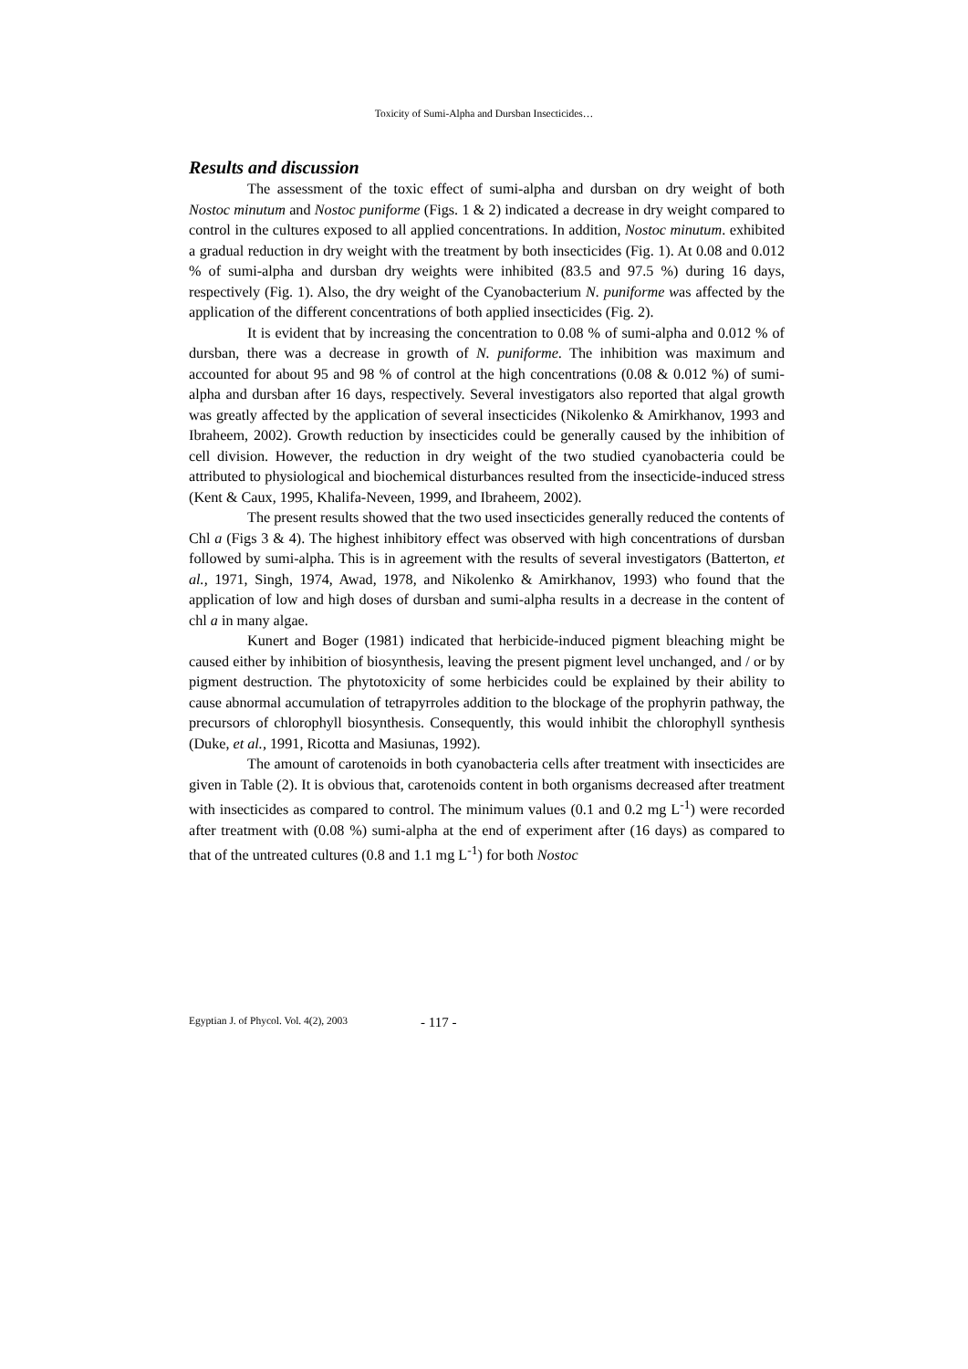Toxicity of Sumi-Alpha and Dursban Insecticides…
Results and discussion
The assessment of the toxic effect of sumi-alpha and dursban on dry weight of both Nostoc minutum and Nostoc puniforme (Figs. 1 & 2) indicated a decrease in dry weight compared to control in the cultures exposed to all applied concentrations. In addition, Nostoc minutum. exhibited a gradual reduction in dry weight with the treatment by both insecticides (Fig. 1). At 0.08 and 0.012 % of sumi-alpha and dursban dry weights were inhibited (83.5 and 97.5 %) during 16 days, respectively (Fig. 1). Also, the dry weight of the Cyanobacterium N. puniforme was affected by the application of the different concentrations of both applied insecticides (Fig. 2).
It is evident that by increasing the concentration to 0.08 % of sumi-alpha and 0.012 % of dursban, there was a decrease in growth of N. puniforme. The inhibition was maximum and accounted for about 95 and 98 % of control at the high concentrations (0.08 & 0.012 %) of sumi-alpha and dursban after 16 days, respectively. Several investigators also reported that algal growth was greatly affected by the application of several insecticides (Nikolenko & Amirkhanov, 1993 and Ibraheem, 2002). Growth reduction by insecticides could be generally caused by the inhibition of cell division. However, the reduction in dry weight of the two studied cyanobacteria could be attributed to physiological and biochemical disturbances resulted from the insecticide-induced stress (Kent & Caux, 1995, Khalifa-Neveen, 1999, and Ibraheem, 2002).
The present results showed that the two used insecticides generally reduced the contents of Chl a (Figs 3 & 4). The highest inhibitory effect was observed with high concentrations of dursban followed by sumi-alpha. This is in agreement with the results of several investigators (Batterton, et al., 1971, Singh, 1974, Awad, 1978, and Nikolenko & Amirkhanov, 1993) who found that the application of low and high doses of dursban and sumi-alpha results in a decrease in the content of chl a in many algae.
Kunert and Boger (1981) indicated that herbicide-induced pigment bleaching might be caused either by inhibition of biosynthesis, leaving the present pigment level unchanged, and / or by pigment destruction. The phytotoxicity of some herbicides could be explained by their ability to cause abnormal accumulation of tetrapyrroles addition to the blockage of the prophyrin pathway, the precursors of chlorophyll biosynthesis. Consequently, this would inhibit the chlorophyll synthesis (Duke, et al., 1991, Ricotta and Masiunas, 1992).
The amount of carotenoids in both cyanobacteria cells after treatment with insecticides are given in Table (2). It is obvious that, carotenoids content in both organisms decreased after treatment with insecticides as compared to control. The minimum values (0.1 and 0.2 mg L<sup>-1</sup>) were recorded after treatment with (0.08 %) sumi-alpha at the end of experiment after (16 days) as compared to that of the untreated cultures (0.8 and 1.1 mg L<sup>-1</sup>) for both Nostoc
Egyptian J. of Phycol. Vol. 4(2), 2003 - 117 -